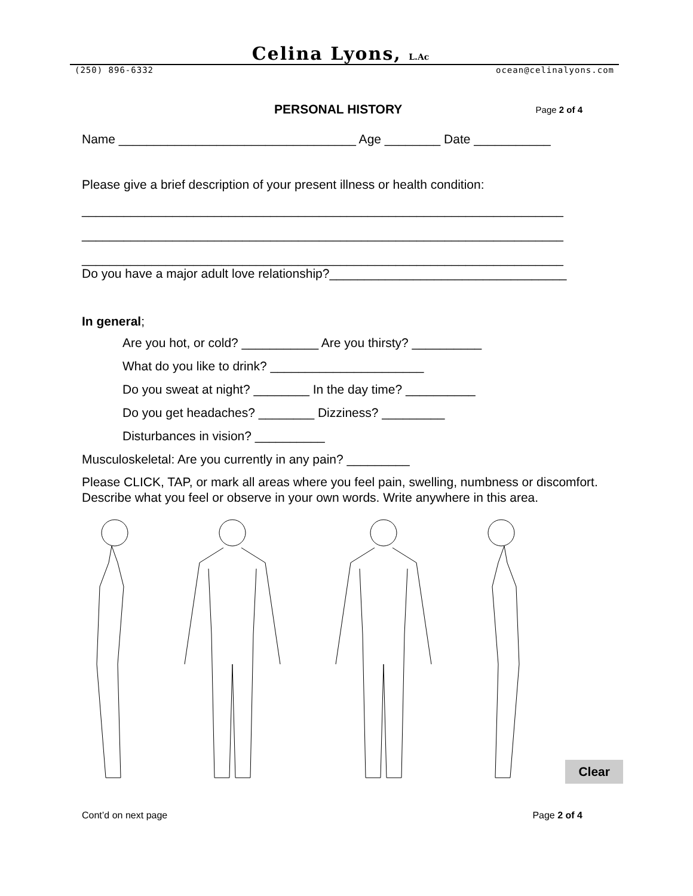Celina Lyons, L.Ac
(250) 896-6332 ocean@celinalyons.com
PERSONAL HISTORY Page 2 of 4
Name __________________________________ Age ________ Date ___________
Please give a brief description of your present illness or health condition:
_____________________________________________________________________
_____________________________________________________________________
_____________________________________________________________________
Do you have a major adult love relationship?__________________________________
In general;
Are you hot, or cold? ___________ Are you thirsty? __________
What do you like to drink? ______________________
Do you sweat at night? ________ In the day time? __________
Do you get headaches? ________ Dizziness? _________
Disturbances in vision? __________
Musculoskeletal: Are you currently in any pain? _________
Please CLICK, TAP, or mark all areas where you feel pain, swelling, numbness or discomfort. Describe what you feel or observe in your own words. Write anywhere in this area.
Clear
Cont’d on next page Page 2 of 4